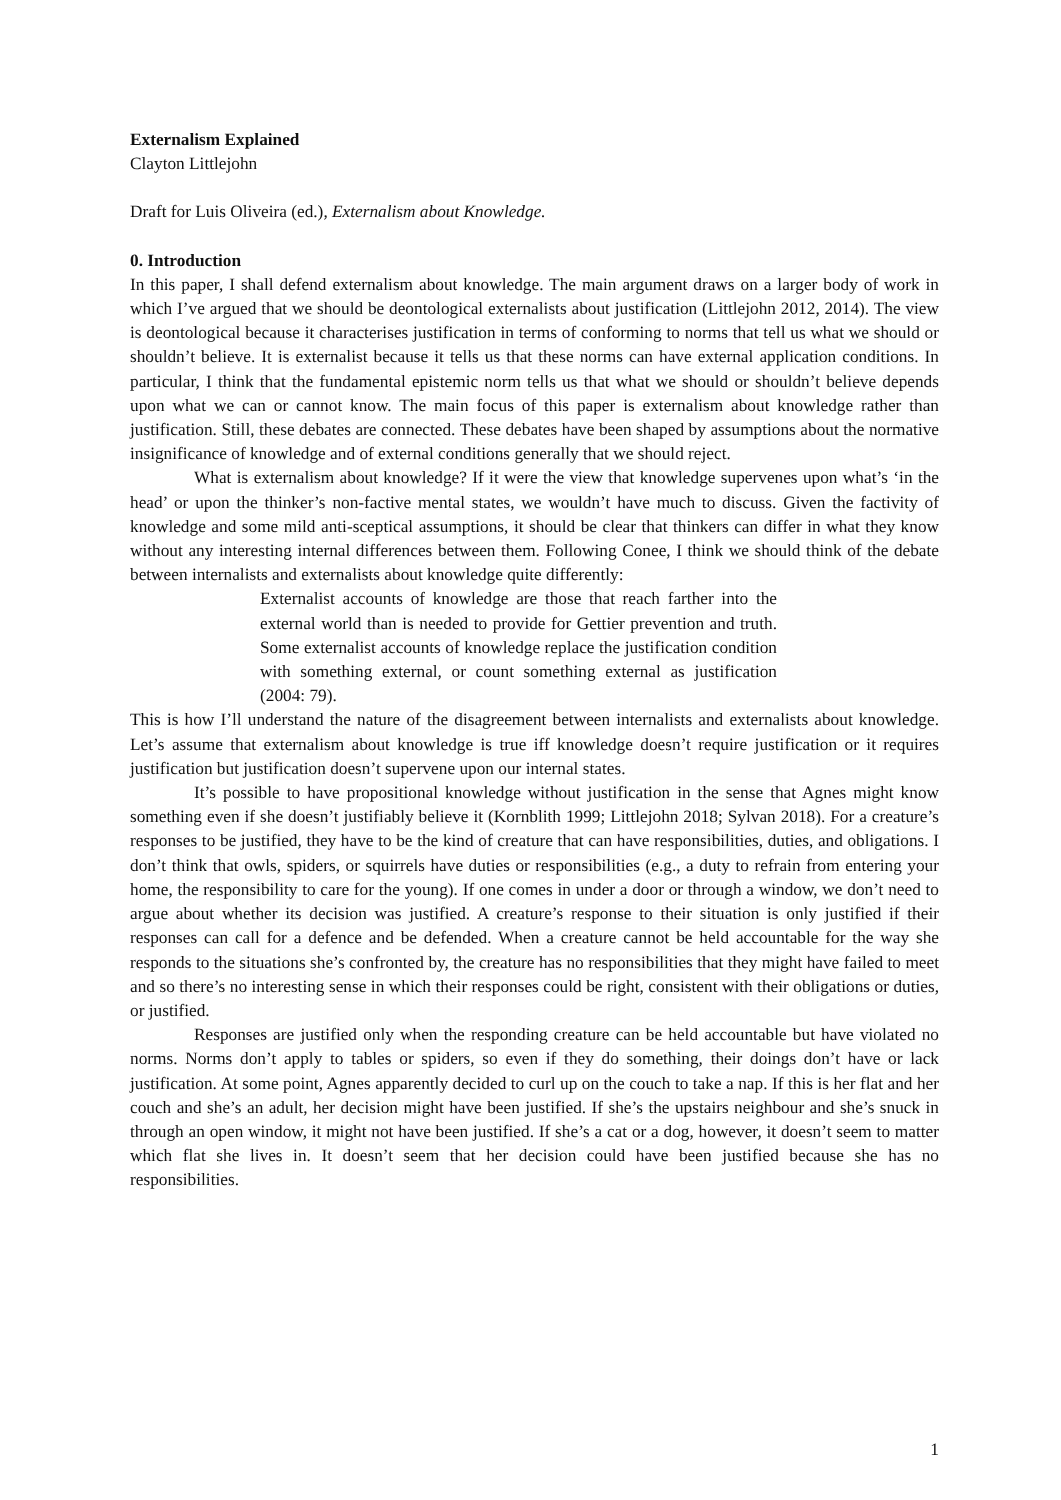Externalism Explained
Clayton Littlejohn
Draft for Luis Oliveira (ed.), Externalism about Knowledge.
0. Introduction
In this paper, I shall defend externalism about knowledge. The main argument draws on a larger body of work in which I’ve argued that we should be deontological externalists about justification (Littlejohn 2012, 2014). The view is deontological because it characterises justification in terms of conforming to norms that tell us what we should or shouldn’t believe. It is externalist because it tells us that these norms can have external application conditions. In particular, I think that the fundamental epistemic norm tells us that what we should or shouldn’t believe depends upon what we can or cannot know. The main focus of this paper is externalism about knowledge rather than justification. Still, these debates are connected. These debates have been shaped by assumptions about the normative insignificance of knowledge and of external conditions generally that we should reject.
What is externalism about knowledge? If it were the view that knowledge supervenes upon what’s ‘in the head’ or upon the thinker’s non-factive mental states, we wouldn’t have much to discuss. Given the factivity of knowledge and some mild anti-sceptical assumptions, it should be clear that thinkers can differ in what they know without any interesting internal differences between them. Following Conee, I think we should think of the debate between internalists and externalists about knowledge quite differently:
Externalist accounts of knowledge are those that reach farther into the external world than is needed to provide for Gettier prevention and truth. Some externalist accounts of knowledge replace the justification condition with something external, or count something external as justification (2004: 79).
This is how I’ll understand the nature of the disagreement between internalists and externalists about knowledge. Let’s assume that externalism about knowledge is true iff knowledge doesn’t require justification or it requires justification but justification doesn’t supervene upon our internal states.
It’s possible to have propositional knowledge without justification in the sense that Agnes might know something even if she doesn’t justifiably believe it (Kornblith 1999; Littlejohn 2018; Sylvan 2018). For a creature’s responses to be justified, they have to be the kind of creature that can have responsibilities, duties, and obligations. I don’t think that owls, spiders, or squirrels have duties or responsibilities (e.g., a duty to refrain from entering your home, the responsibility to care for the young). If one comes in under a door or through a window, we don’t need to argue about whether its decision was justified. A creature’s response to their situation is only justified if their responses can call for a defence and be defended. When a creature cannot be held accountable for the way she responds to the situations she’s confronted by, the creature has no responsibilities that they might have failed to meet and so there’s no interesting sense in which their responses could be right, consistent with their obligations or duties, or justified.
Responses are justified only when the responding creature can be held accountable but have violated no norms. Norms don’t apply to tables or spiders, so even if they do something, their doings don’t have or lack justification. At some point, Agnes apparently decided to curl up on the couch to take a nap. If this is her flat and her couch and she’s an adult, her decision might have been justified. If she’s the upstairs neighbour and she’s snuck in through an open window, it might not have been justified. If she’s a cat or a dog, however, it doesn’t seem to matter which flat she lives in. It doesn’t seem that her decision could have been justified because she has no responsibilities.
1